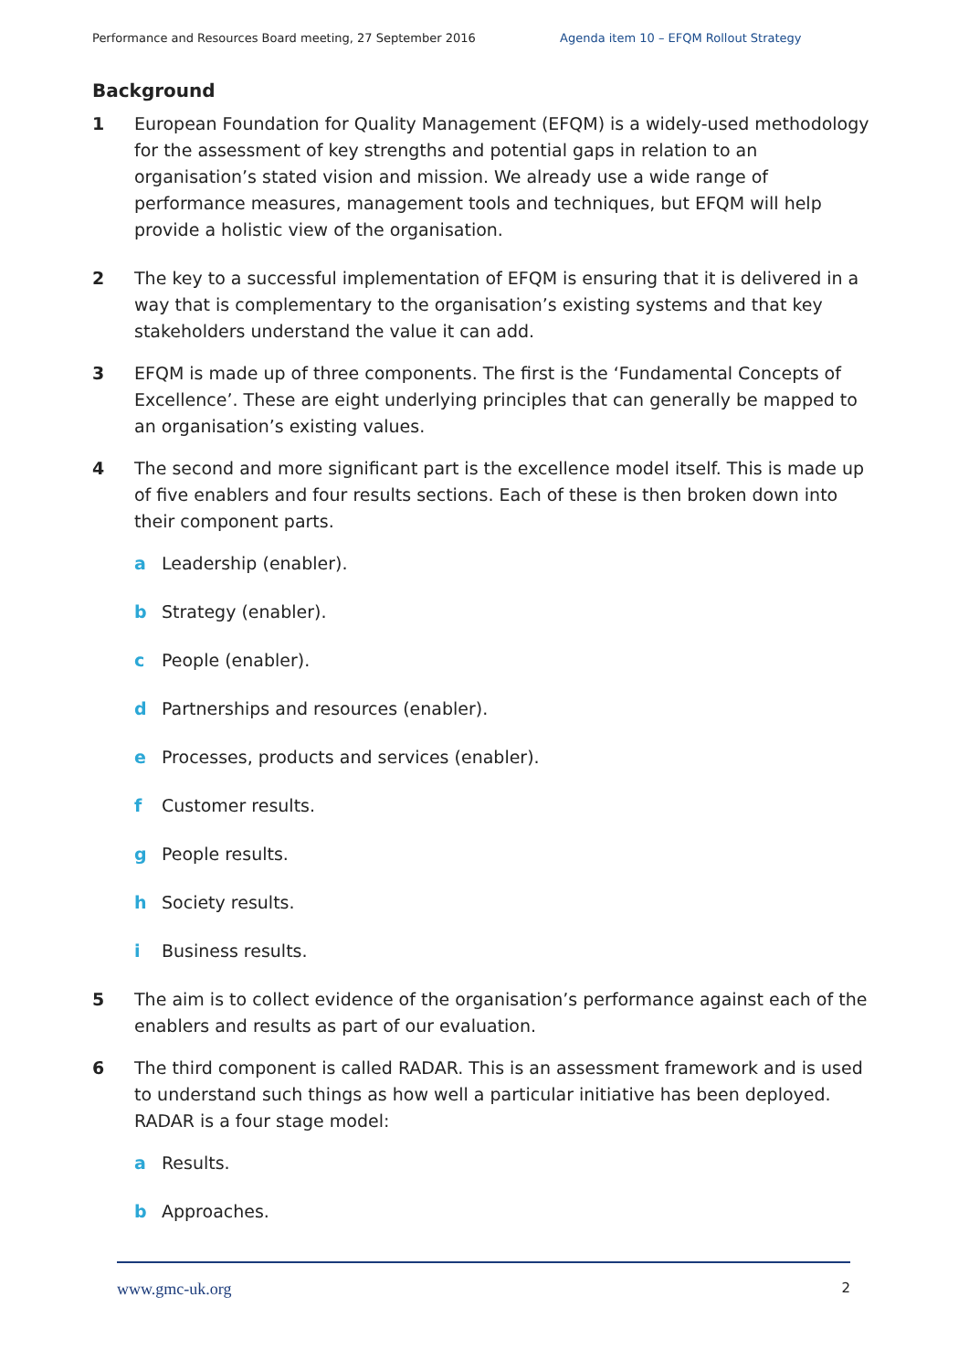Performance and Resources Board meeting, 27 September 2016 Agenda item 10 – EFQM Rollout Strategy
Background
1 European Foundation for Quality Management (EFQM) is a widely-used methodology for the assessment of key strengths and potential gaps in relation to an organisation’s stated vision and mission. We already use a wide range of performance measures, management tools and techniques, but EFQM will help provide a holistic view of the organisation.
2 The key to a successful implementation of EFQM is ensuring that it is delivered in a way that is complementary to the organisation’s existing systems and that key stakeholders understand the value it can add.
3 EFQM is made up of three components. The first is the ‘Fundamental Concepts of Excellence’. These are eight underlying principles that can generally be mapped to an organisation’s existing values.
4 The second and more significant part is the excellence model itself. This is made up of five enablers and four results sections. Each of these is then broken down into their component parts.
a Leadership (enabler).
b Strategy (enabler).
c People (enabler).
d Partnerships and resources (enabler).
e Processes, products and services (enabler).
f Customer results.
g People results.
h Society results.
i Business results.
5 The aim is to collect evidence of the organisation’s performance against each of the enablers and results as part of our evaluation.
6 The third component is called RADAR. This is an assessment framework and is used to understand such things as how well a particular initiative has been deployed. RADAR is a four stage model:
a Results.
b Approaches.
www.gmc-uk.org 2